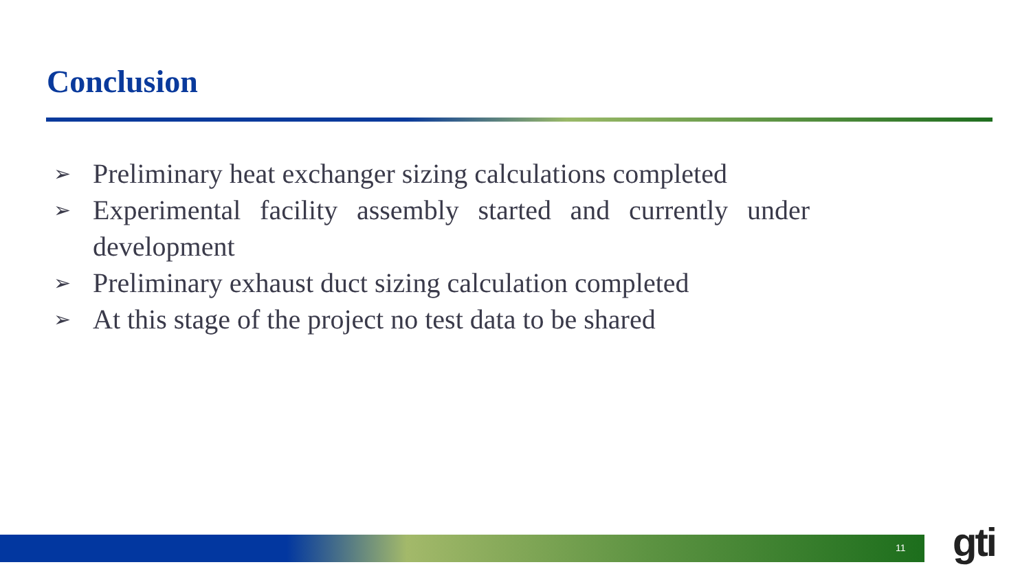Conclusion
➢ Preliminary heat exchanger sizing calculations completed
➢ Experimental facility assembly started and currently under development
➢ Preliminary exhaust duct sizing calculation completed
➢ At this stage of the project no test data to be shared
11 gti